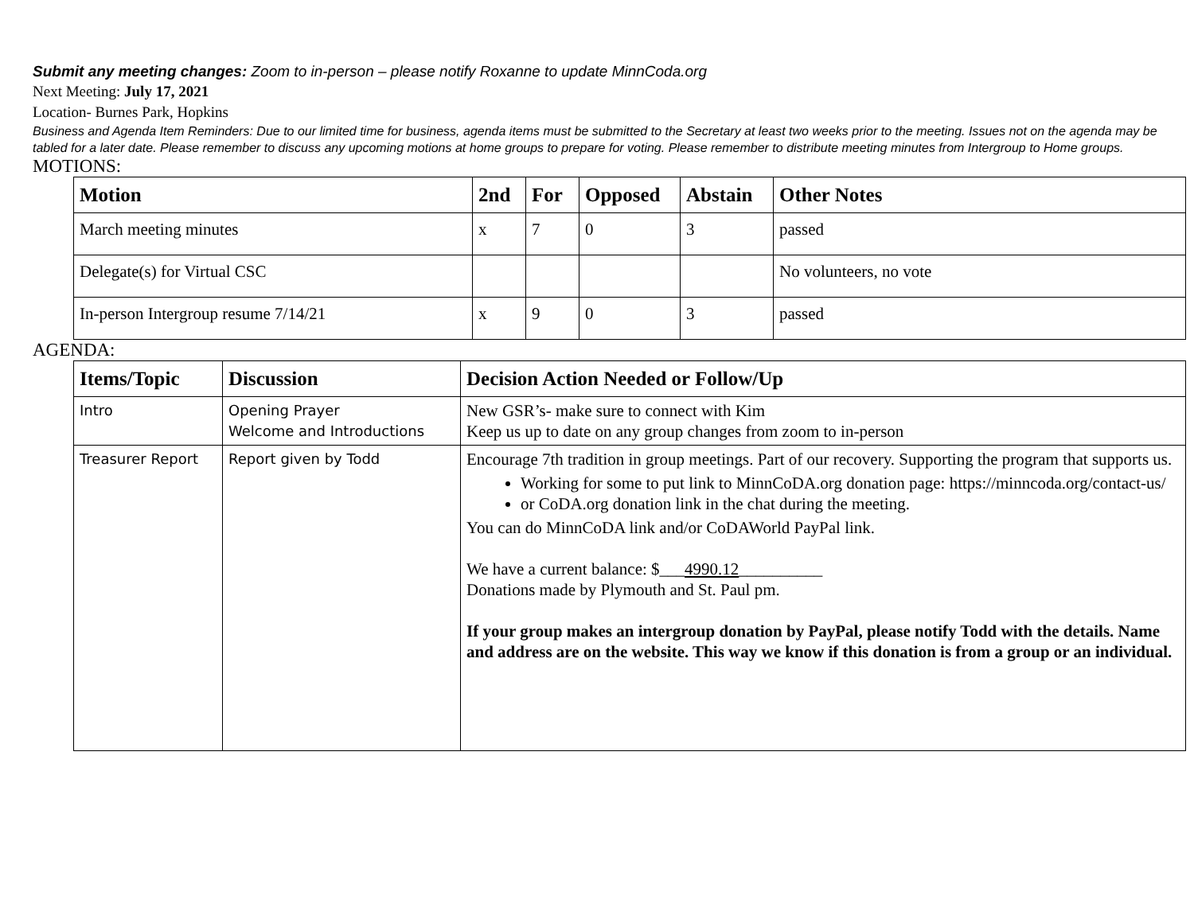Submit any meeting changes: Zoom to in-person – please notify Roxanne to update MinnCoda.org
Next Meeting: July 17, 2021
Location- Burnes Park, Hopkins
Business and Agenda Item Reminders: Due to our limited time for business, agenda items must be submitted to the Secretary at least two weeks prior to the meeting. Issues not on the agenda may be tabled for a later date. Please remember to discuss any upcoming motions at home groups to prepare for voting. Please remember to distribute meeting minutes from Intergroup to Home groups.
MOTIONS:
| Motion | 2nd | For | Opposed | Abstain | Other Notes |
| --- | --- | --- | --- | --- | --- |
| March meeting minutes | x | 7 | 0 | 3 | passed |
| Delegate(s) for Virtual CSC | | | | | No volunteers, no vote |
| In-person Intergroup resume 7/14/21 | x | 9 | 0 | 3 | passed |
AGENDA:
| Items/Topic | Discussion | Decision Action Needed or Follow/Up |
| --- | --- | --- |
| Intro | Opening Prayer Welcome and Introductions | New GSR’s- make sure to connect with Kim Keep us up to date on any group changes from zoom to in-person |
| Treasurer Report | Report given by Todd | Encourage 7th tradition in group meetings. Part of our recovery. Supporting the program that supports us. Working for some to put link to MinnCoDA.org donation page: https://minncoda.org/contact-us/ or CoDA.org donation link in the chat during the meeting. You can do MinnCoDA link and/or CoDAWorld PayPal link. We have a current balance: $___ 4990.12 __________ Donations made by Plymouth and St. Paul pm. If your group makes an intergroup donation by PayPal, please notify Todd with the details. Name and address are on the website. This way we know if this donation is from a group or an individual. |